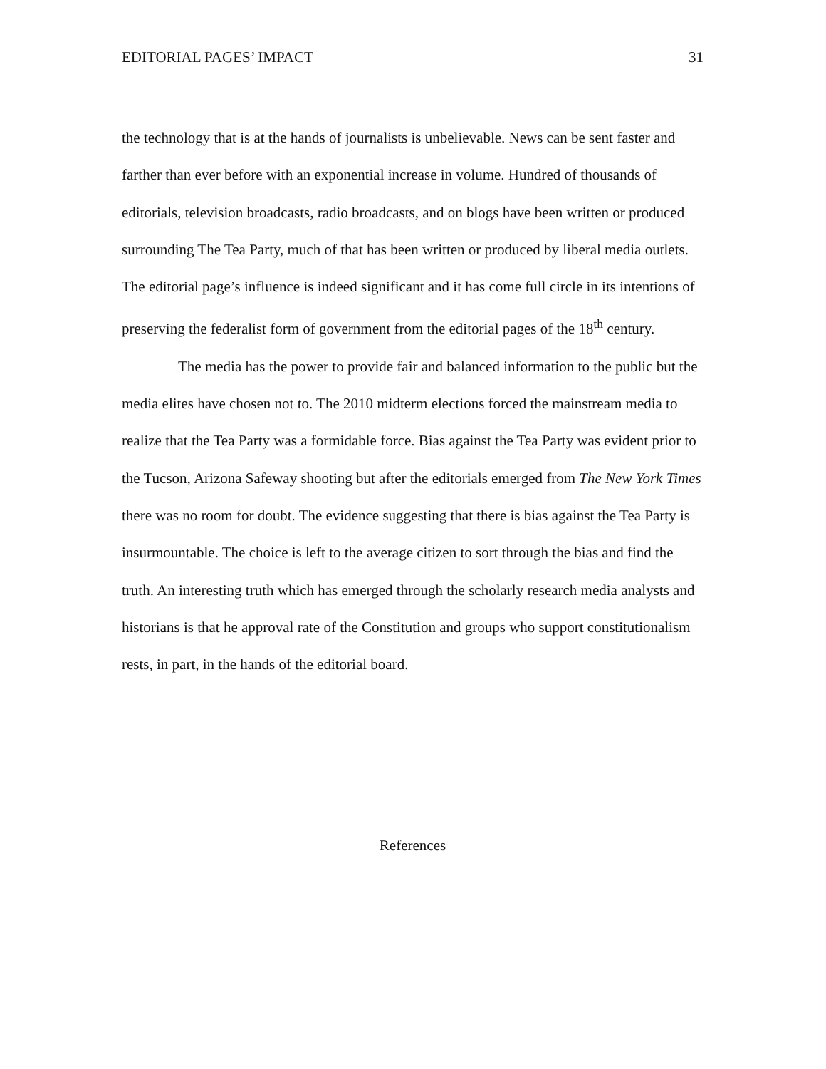EDITORIAL PAGES’ IMPACT 31
the technology that is at the hands of journalists is unbelievable. News can be sent faster and farther than ever before with an exponential increase in volume. Hundred of thousands of editorials, television broadcasts, radio broadcasts, and on blogs have been written or produced surrounding The Tea Party, much of that has been written or produced by liberal media outlets. The editorial page’s influence is indeed significant and it has come full circle in its intentions of preserving the federalist form of government from the editorial pages of the 18<sup>th</sup> century.
The media has the power to provide fair and balanced information to the public but the media elites have chosen not to. The 2010 midterm elections forced the mainstream media to realize that the Tea Party was a formidable force. Bias against the Tea Party was evident prior to the Tucson, Arizona Safeway shooting but after the editorials emerged from The New York Times there was no room for doubt. The evidence suggesting that there is bias against the Tea Party is insurmountable. The choice is left to the average citizen to sort through the bias and find the truth. An interesting truth which has emerged through the scholarly research media analysts and historians is that he approval rate of the Constitution and groups who support constitutionalism rests, in part, in the hands of the editorial board.
References